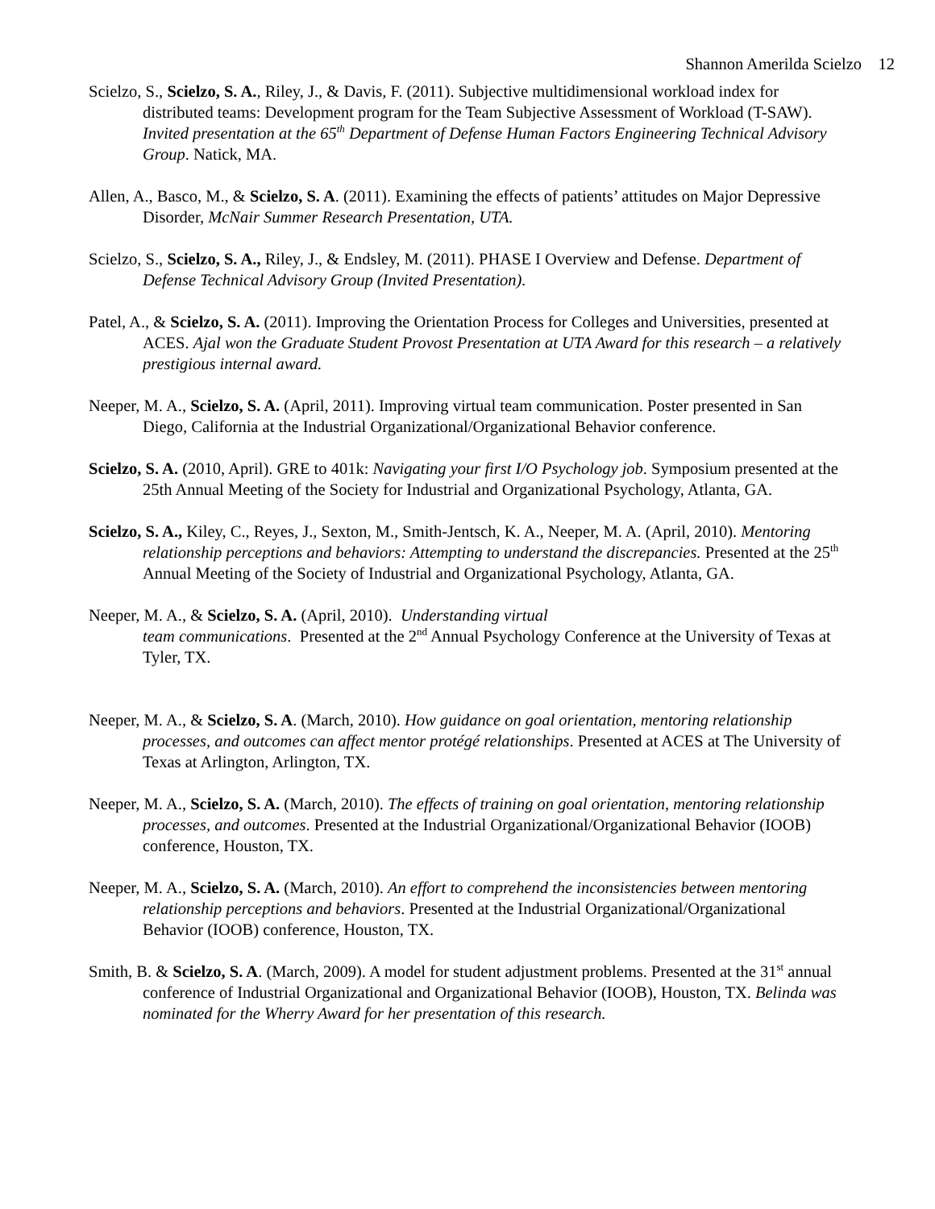Shannon Amerilda Scielzo 12
Scielzo, S., Scielzo, S. A., Riley, J., & Davis, F. (2011). Subjective multidimensional workload index for distributed teams: Development program for the Team Subjective Assessment of Workload (T-SAW). Invited presentation at the 65<sup>th</sup> Department of Defense Human Factors Engineering Technical Advisory Group. Natick, MA.
Allen, A., Basco, M., & Scielzo, S. A. (2011). Examining the effects of patients’ attitudes on Major Depressive Disorder, McNair Summer Research Presentation, UTA.
Scielzo, S., Scielzo, S. A., Riley, J., & Endsley, M. (2011). PHASE I Overview and Defense. Department of Defense Technical Advisory Group (Invited Presentation).
Patel, A., & Scielzo, S. A. (2011). Improving the Orientation Process for Colleges and Universities, presented at ACES. Ajal won the Graduate Student Provost Presentation at UTA Award for this research – a relatively prestigious internal award.
Neeper, M. A., Scielzo, S. A. (April, 2011). Improving virtual team communication. Poster presented in San Diego, California at the Industrial Organizational/Organizational Behavior conference.
Scielzo, S. A. (2010, April). GRE to 401k: Navigating your first I/O Psychology job. Symposium presented at the 25th Annual Meeting of the Society for Industrial and Organizational Psychology, Atlanta, GA.
Scielzo, S. A., Kiley, C., Reyes, J., Sexton, M., Smith-Jentsch, K. A., Neeper, M. A. (April, 2010). Mentoring relationship perceptions and behaviors: Attempting to understand the discrepancies. Presented at the 25<sup>th</sup> Annual Meeting of the Society of Industrial and Organizational Psychology, Atlanta, GA.
Neeper, M. A., & Scielzo, S. A. (April, 2010). Understanding virtual
team communications. Presented at the 2<sup>nd</sup> Annual Psychology Conference at the University of Texas at Tyler, TX.
Neeper, M. A., & Scielzo, S. A. (March, 2010). How guidance on goal orientation, mentoring relationship processes, and outcomes can affect mentor protégé relationships. Presented at ACES at The University of Texas at Arlington, Arlington, TX.
Neeper, M. A., Scielzo, S. A. (March, 2010). The effects of training on goal orientation, mentoring relationship processes, and outcomes. Presented at the Industrial Organizational/Organizational Behavior (IOOB) conference, Houston, TX.
Neeper, M. A., Scielzo, S. A. (March, 2010). An effort to comprehend the inconsistencies between mentoring relationship perceptions and behaviors. Presented at the Industrial Organizational/Organizational Behavior (IOOB) conference, Houston, TX.
Smith, B. & Scielzo, S. A. (March, 2009). A model for student adjustment problems. Presented at the 31<sup>st</sup> annual conference of Industrial Organizational and Organizational Behavior (IOOB), Houston, TX. Belinda was nominated for the Wherry Award for her presentation of this research.